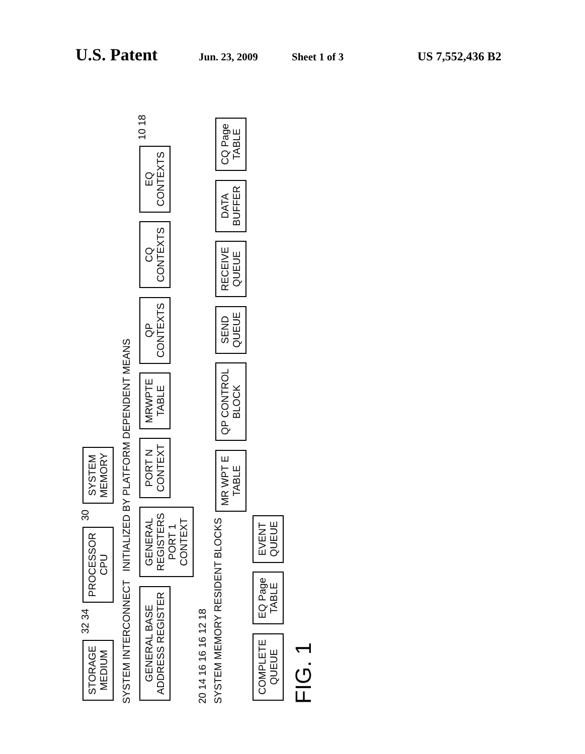U.S. Patent Jun. 23, 2009 Sheet 1 of 3 US 7,552,436 B2
STORAGE
MEDIUM 32 34 PROCESSOR
CPU 30 SYSTEM
MEMORY
SYSTEM INTERCONNECT INITIALIZED BY PLATFORM DEPENDENT MEANS
GENERAL BASE
ADDRESS REGISTER GENERAL
REGISTERS
PORT 1
CONTEXT PORT N
CONTEXT MRWPTE
TABLE QP
CONTEXTS CQ
CONTEXTS EQ
CONTEXTS 10 18 20 14 16 16 16 12 18
SYSTEM MEMORY RESIDENT BLOCKS MR WPT E
TABLE QP CONTROL
BLOCK SEND
QUEUE RECEIVE
QUEUE DATA
BUFFER CQ Page
TABLE COMPLETE
QUEUE EQ Page
TABLE EVENT
QUEUE
FIG. 1